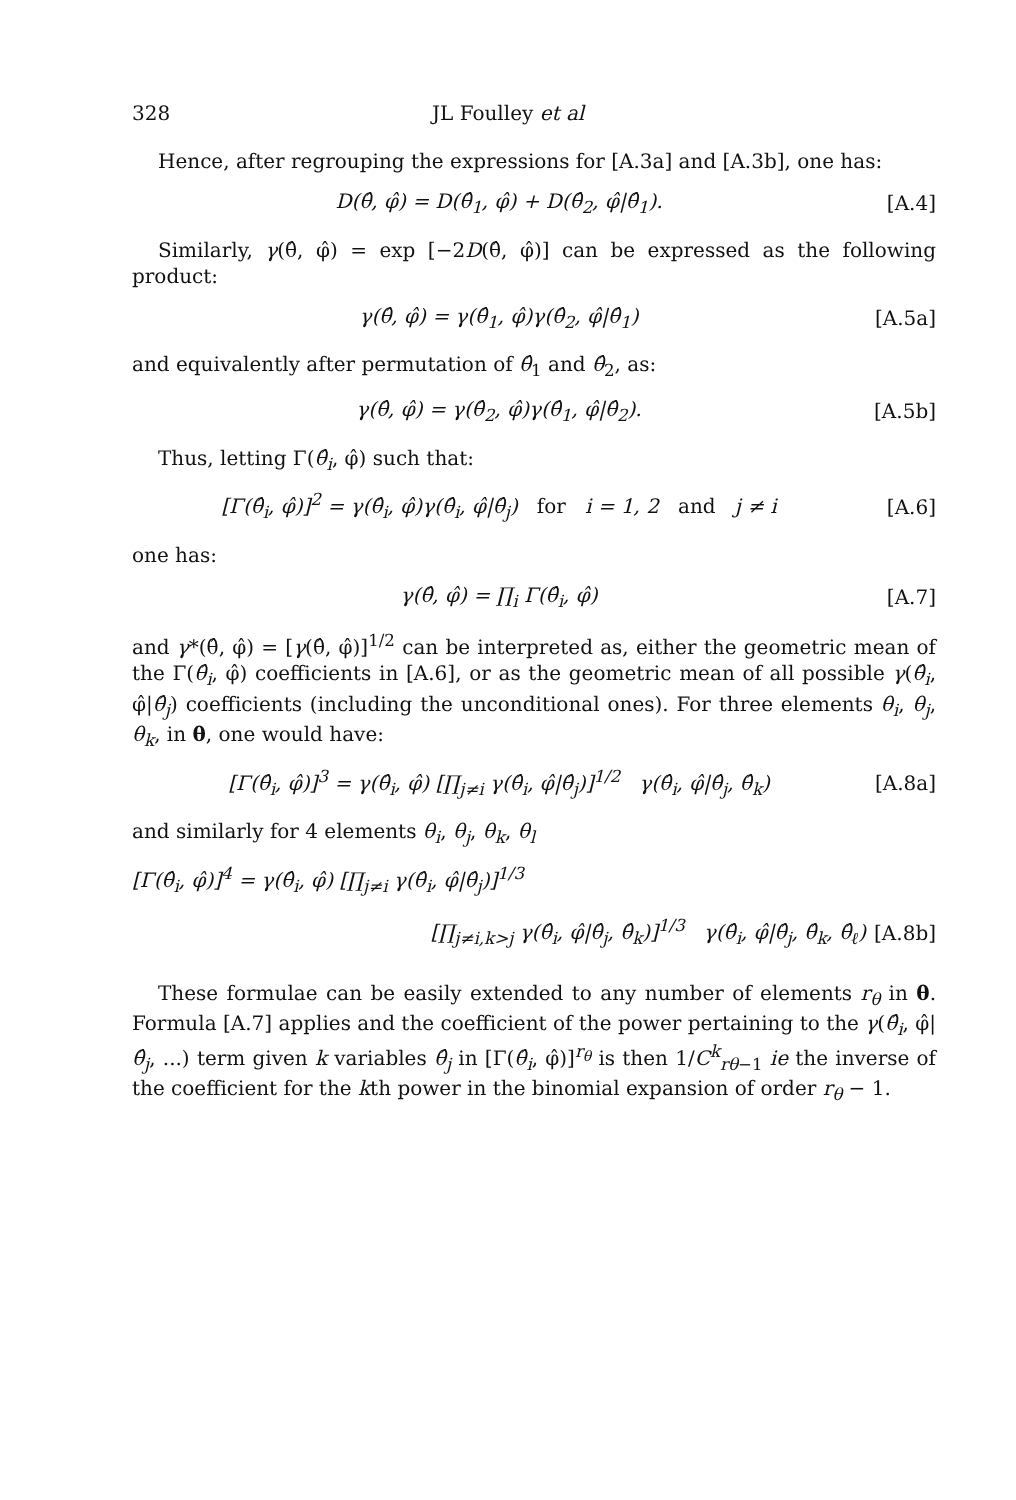328 JL Foulley et al
Hence, after regrouping the expressions for [A.3a] and [A.3b], one has:
D(θ̂, φ̂) = D(θ̂<sub>1</sub>, φ̂) + D(θ̂<sub>2</sub>, φ̂|θ̂<sub>1</sub>).
[A.4]
Similarly, γ(θ̂, φ̂) = exp [−2D(θ̂, φ̂)] can be expressed as the following product:
γ(θ̂, φ̂) = γ(θ̂<sub>1</sub>, φ̂)γ(θ̂<sub>2</sub>, φ̂|θ̂<sub>1</sub>)
[A.5a]
and equivalently after permutation of θ̂<sub>1</sub> and θ̂<sub>2</sub>, as:
γ(θ̂, φ̂) = γ(θ̂<sub>2</sub>, φ̂)γ(θ̂<sub>1</sub>, φ̂|θ̂<sub>2</sub>).
[A.5b]
Thus, letting Γ(θ̂<sub>i</sub>, φ̂) such that:
[Γ(θ̂<sub>i</sub>, φ̂)]<sup>2</sup> = γ(θ̂<sub>i</sub>, φ̂)γ(θ̂<sub>i</sub>, φ̂|θ̂<sub>j</sub>) for i = 1, 2 and j ≠ i
[A.6]
one has:
γ(θ̂, φ̂) = ∏<sub>i</sub> Γ(θ̂<sub>i</sub>, φ̂) [A.7]
and γ*(θ̂, φ̂) = [γ(θ̂, φ̂)]<sup>1/2</sup> can be interpreted as, either the geometric mean of the Γ(θ̂<sub>i</sub>, φ̂) coefficients in [A.6], or as the geometric mean of all possible γ(θ̂<sub>i</sub>, φ̂|θ̂<sub>j</sub>) coefficients (including the unconditional ones). For three elements θ<sub>i</sub>, θ<sub>j</sub>, θ<sub>k</sub>, in θ, one would have:
[Γ(θ̂<sub>i</sub>, φ̂)]<sup>3</sup> = γ(θ̂<sub>i</sub>, φ̂) [∏<sub>j≠i</sub> γ(θ̂<sub>i</sub>, φ̂|θ̂<sub>j</sub>)]<sup>1/2</sup> γ(θ̂<sub>i</sub>, φ̂|θ̂<sub>j</sub>, θ̂<sub>k</sub>)
[A.8a]
and similarly for 4 elements θ<sub>i</sub>, θ<sub>j</sub>, θ<sub>k</sub>, θ<sub>l</sub>
[Γ(θ̂<sub>i</sub>, φ̂)]<sup>4</sup> = γ(θ̂<sub>i</sub>, φ̂) [∏<sub>j≠i</sub> γ(θ̂<sub>i</sub>, φ̂|θ̂<sub>j</sub>)]<sup>1/3</sup>
[∏<sub>j≠i,k>j</sub> γ(θ̂<sub>i</sub>, φ̂|θ̂<sub>j</sub>, θ̂<sub>k</sub>)]<sup>1/3</sup> γ(θ̂<sub>i</sub>, φ̂|θ̂<sub>j</sub>, θ̂<sub>k</sub>, θ̂<sub>ℓ</sub>)
[A.8b]
These formulae can be easily extended to any number of elements r<sub>θ</sub> in θ. Formula [A.7] applies and the coefficient of the power pertaining to the γ(θ̂<sub>i</sub>, φ̂|θ̂<sub>j</sub>, ...) term given k variables θ̂<sub>j</sub> in [Γ(θ̂<sub>i</sub>, φ̂)]<sup>r<sub>θ</sub></sup> is then 1/C<sup>k</sup><sub>rθ−1</sub> ie the inverse of the coefficient for the kth power in the binomial expansion of order r<sub>θ</sub> − 1.